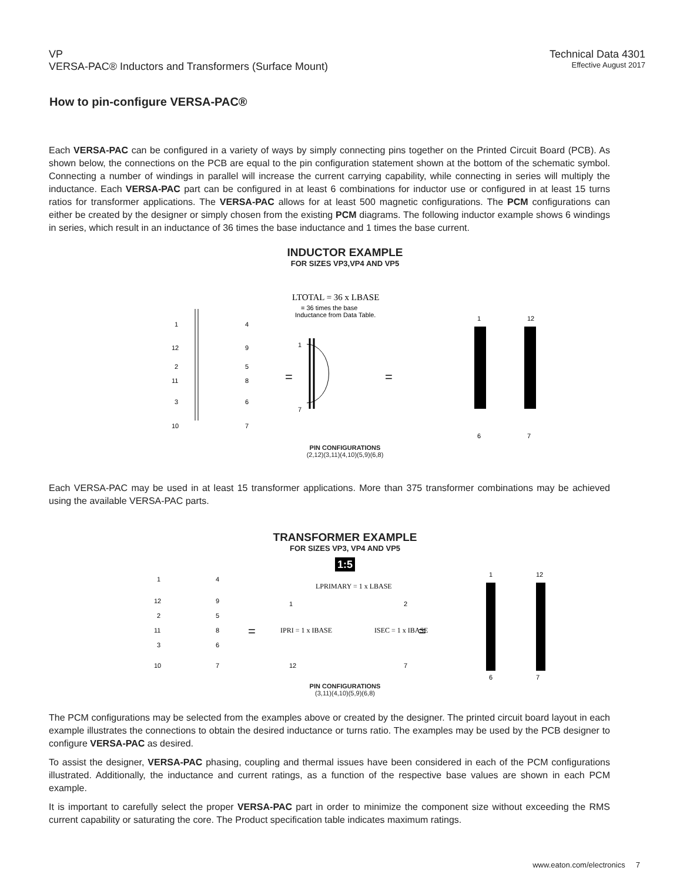VP
VERSA-PAC® Inductors and Transformers (Surface Mount)
Technical Data 4301
Effective August 2017
How to pin-configure VERSA-PAC®
Each VERSA-PAC can be configured in a variety of ways by simply connecting pins together on the Printed Circuit Board (PCB). As shown below, the connections on the PCB are equal to the pin configuration statement shown at the bottom of the schematic symbol. Connecting a number of windings in parallel will increase the current carrying capability, while connecting in series will multiply the inductance. Each VERSA-PAC part can be configured in at least 6 combinations for inductor use or configured in at least 15 turns ratios for transformer applications. The VERSA-PAC allows for at least 500 magnetic configurations. The PCM configurations can either be created by the designer or simply chosen from the existing PCM diagrams. The following inductor example shows 6 windings in series, which result in an inductance of 36 times the base inductance and 1 times the base current.
INDUCTOR EXAMPLE
FOR SIZES VP3,VP4 AND VP5
LTOTAL = 36 x LBASE
= 36 times the base
Inductance from Data Table.
1
12
2
11
3
10
4
9
5
8
6
7
1
7
=
=
1
12
6
7
PIN CONFIGURATIONS
(2,12)(3,11)(4,10)(5,9)(6,8)
Each VERSA-PAC may be used in at least 15 transformer applications. More than 375 transformer combinations may be achieved using the available VERSA-PAC parts.
TRANSFORMER EXAMPLE
FOR SIZES VP3, VP4 AND VP5
1:5
LPRIMARY = 1 x LBASE
IPRI = 1 x IBASE
ISEC = 1 x IBASE
1
12
2
7
1
12
2
11
3
10
4
9
5
8
6
7
1
12
6
7
=
=
PIN CONFIGURATIONS
(3,11)(4,10)(5,9)(6,8)
The PCM configurations may be selected from the examples above or created by the designer. The printed circuit board layout in each example illustrates the connections to obtain the desired inductance or turns ratio. The examples may be used by the PCB designer to configure VERSA-PAC as desired.
To assist the designer, VERSA-PAC phasing, coupling and thermal issues have been considered in each of the PCM configurations illustrated. Additionally, the inductance and current ratings, as a function of the respective base values are shown in each PCM example.
It is important to carefully select the proper VERSA-PAC part in order to minimize the component size without exceeding the RMS current capability or saturating the core. The Product specification table indicates maximum ratings.
www.eaton.com/electronics 7